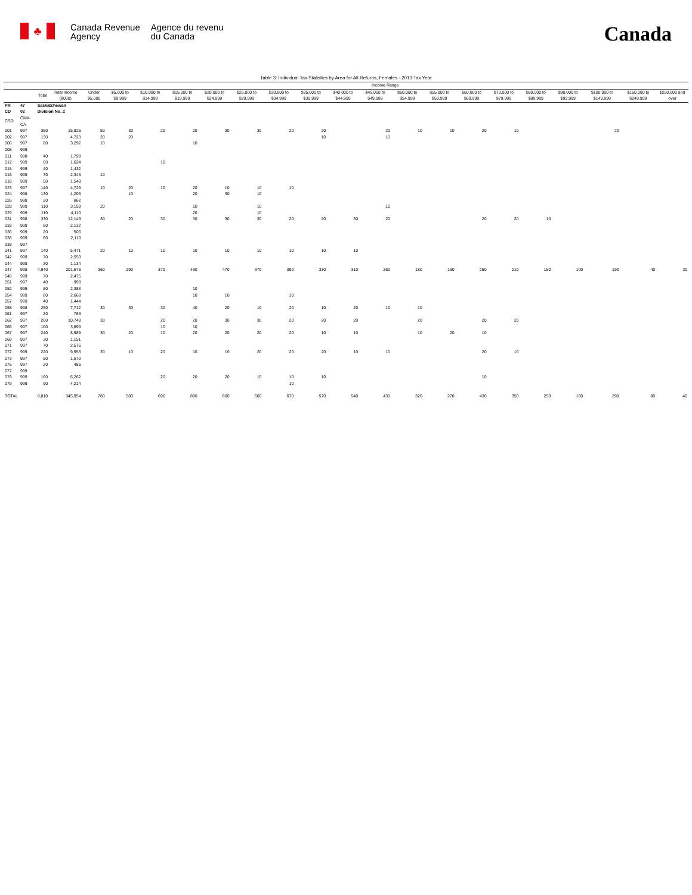♣
Canada Revenue
Agency
Agence du revenu
du Canada
Canada
Table 3: Individual Tax Statistics by Area for All Returns, Females - 2013 Tax Year
| | | | | Income Range | | | | | | | | | | | | | | | | | | |
| --- | --- | --- | --- | --- | --- | --- | --- | --- | --- | --- | --- | --- | --- | --- | --- | --- | --- | --- | --- | --- | --- | --- |
| | | Total | Total Income ($000) | Under $5,000 | $5,000 to $9,999 | $10,000 to $14,999 | $15,000 to $19,999 | $20,000 to $24,999 | $25,000 to $29,999 | $30,000 to $34,999 | $35,000 to $39,999 | $40,000 to $44,999 | $45,000 to $49,999 | $50,000 to $54,999 | $55,000 to $59,999 | $60,000 to $69,999 | $70,000 to $79,999 | $80,000 to $89,999 | $90,000 to $99,999 | $100,000 to $149,999 | $150,000 to $249,999 | $250,000 and over |
| PR | 47 | Saskatchewan | | | | | | | | | | | | | | | | | | | | |
| CD | 02 | Division No. 2 | | | | | | | | | | | | | | | | | | | | |
| CSD | CMA-CA | | | | | | | | | | | | | | | | | | | | | |
| 001 | 997 | 350 | 15,925 | 50 | 30 | 20 | 20 | 30 | 30 | 20 | 20 | | 20 | 10 | 10 | 20 | 10 | | | 20 | | |
| 002 | 997 | 130 | 4,723 | 20 | 20 | | | | | | 10 | | 10 | | | | | | | | | |
| 006 | 997 | 80 | 3,292 | 10 | | | 10 | | | | | | | | | | | | | | | |
| 008 | 999 | | | | | | | | | | | | | | | | | | | | | |
| 011 | 998 | 40 | 1,799 | | | | | | | | | | | | | | | | | | | |
| 012 | 999 | 60 | 1,624 | | | 10 | | | | | | | | | | | | | | | | |
| 015 | 999 | 40 | 1,432 | | | | | | | | | | | | | | | | | | | |
| 016 | 999 | 70 | 2,346 | 10 | | | | | | | | | | | | | | | | | | |
| 018 | 999 | 50 | 1,548 | | | | | | | | | | | | | | | | | | | |
| 023 | 997 | 140 | 4,729 | 10 | 20 | 10 | 20 | 10 | 10 | 10 | | | | | | | | | | | | |
| 024 | 998 | 130 | 4,206 | | 10 | | 20 | 30 | 10 | | | | | | | | | | | | | |
| 026 | 998 | 20 | 862 | | | | | | | | | | | | | | | | | | | |
| 028 | 999 | 110 | 3,159 | 20 | | | 10 | | 10 | | | | 10 | | | | | | | | | |
| 029 | 999 | 110 | 4,110 | | | | 20 | | 10 | | | | | | | | | | | | | |
| 031 | 998 | 330 | 12,149 | 30 | 20 | 30 | 30 | 30 | 30 | 20 | 20 | 30 | 20 | | | 20 | 20 | 10 | | | | |
| 033 | 999 | 60 | 2,132 | | | | | | | | | | | | | | | | | | | |
| 036 | 999 | 20 | 506 | | | | | | | | | | | | | | | | | | | |
| 038 | 999 | 60 | 2,110 | | | | | | | | | | | | | | | | | | | |
| 039 | 997 | | | | | | | | | | | | | | | | | | | | | |
| 041 | 997 | 140 | 5,471 | 20 | 10 | 10 | 10 | 10 | 10 | 10 | 10 | 10 | | | | | | | | | | |
| 042 | 999 | 70 | 2,550 | | | | | | | | | | | | | | | | | | | |
| 044 | 998 | 30 | 1,134 | | | | | | | | | | | | | | | | | | | |
| 047 | 998 | 4,940 | 201,676 | 360 | 290 | 370 | 490 | 470 | 370 | 390 | 330 | 310 | 260 | 180 | 160 | 250 | 210 | 150 | 100 | 190 | 40 | 30 |
| 048 | 999 | 70 | 2,475 | | | | | | | | | | | | | | | | | | | |
| 051 | 997 | 40 | 998 | | | | | | | | | | | | | | | | | | | |
| 052 | 999 | 80 | 2,388 | | | | 10 | | | | | | | | | | | | | | | |
| 054 | 999 | 80 | 2,668 | | | | 10 | 10 | | 10 | | | | | | | | | | | | |
| 057 | 999 | 40 | 1,444 | | | | | | | | | | | | | | | | | | | |
| 058 | 998 | 250 | 7,712 | 30 | 30 | 30 | 40 | 20 | 10 | 20 | 10 | 20 | 10 | 10 | | | | | | | | |
| 061 | 997 | 20 | 766 | | | | | | | | | | | | | | | | | | | |
| 062 | 997 | 260 | 10,748 | 30 | | 20 | 20 | 30 | 30 | 20 | 20 | 20 | | 20 | | 20 | 20 | | | | | |
| 066 | 997 | 100 | 3,899 | | | 10 | 10 | | | | | | | | | | | | | | | |
| 067 | 997 | 240 | 8,989 | 30 | 20 | 10 | 20 | 20 | 20 | 20 | 10 | 10 | | 10 | 20 | 10 | | | | | | |
| 069 | 997 | 30 | 1,151 | | | | | | | | | | | | | | | | | | | |
| 071 | 997 | 70 | 2,576 | | | | | | | | | | | | | | | | | | | |
| 072 | 999 | 220 | 9,953 | 30 | 10 | 20 | 10 | 10 | 20 | 20 | 20 | 10 | 10 | | | 20 | 10 | | | | | |
| 073 | 997 | 50 | 1,570 | | | | | | | | | | | | | | | | | | | |
| 076 | 997 | 20 | 486 | | | | | | | | | | | | | | | | | | | |
| 077 | 999 | | | | | | | | | | | | | | | | | | | | | |
| 078 | 999 | 160 | 6,262 | | | 20 | 20 | 20 | 10 | 10 | 10 | | | | | 10 | | | | | | |
| 079 | 999 | 90 | 4,214 | | | | | | | 10 | | | | | | | | | | | | |
| TOTAL | | 8,810 | 345,954 | 780 | 580 | 690 | 880 | 800 | 660 | 670 | 570 | 540 | 430 | 320 | 270 | 430 | 350 | 250 | 160 | 290 | 80 | 40 |